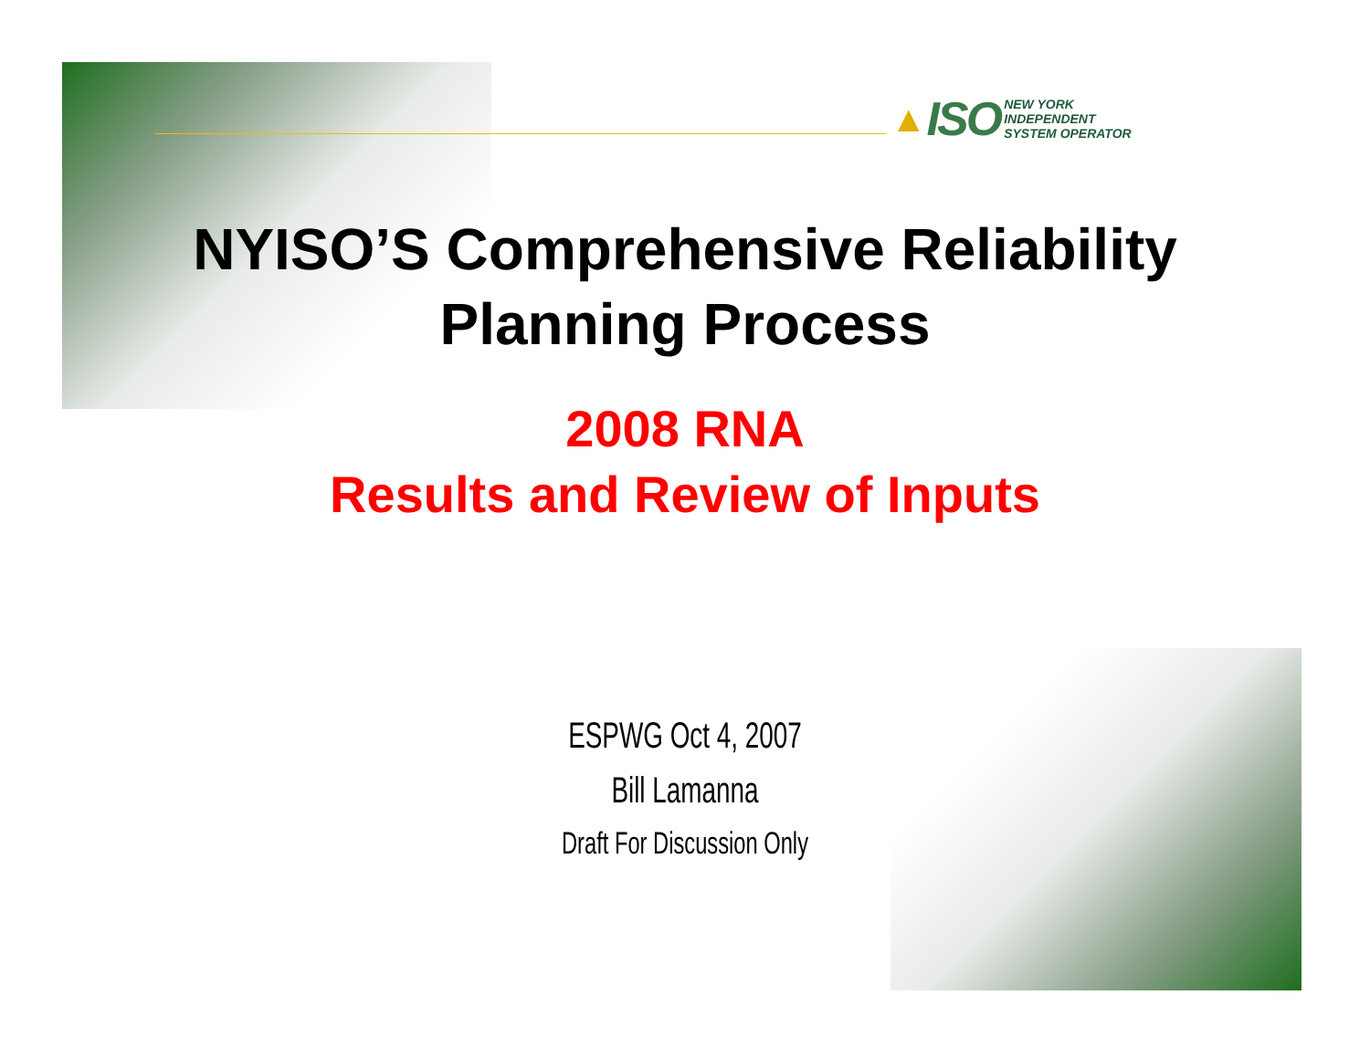▲ ISO
NEW YORK
INDEPENDENT
SYSTEM OPERATOR
NYISO’S Comprehensive Reliability
Planning Process
2008 RNA
Results and Review of Inputs
ESPWG Oct 4, 2007
Bill Lamanna
Draft For Discussion Only